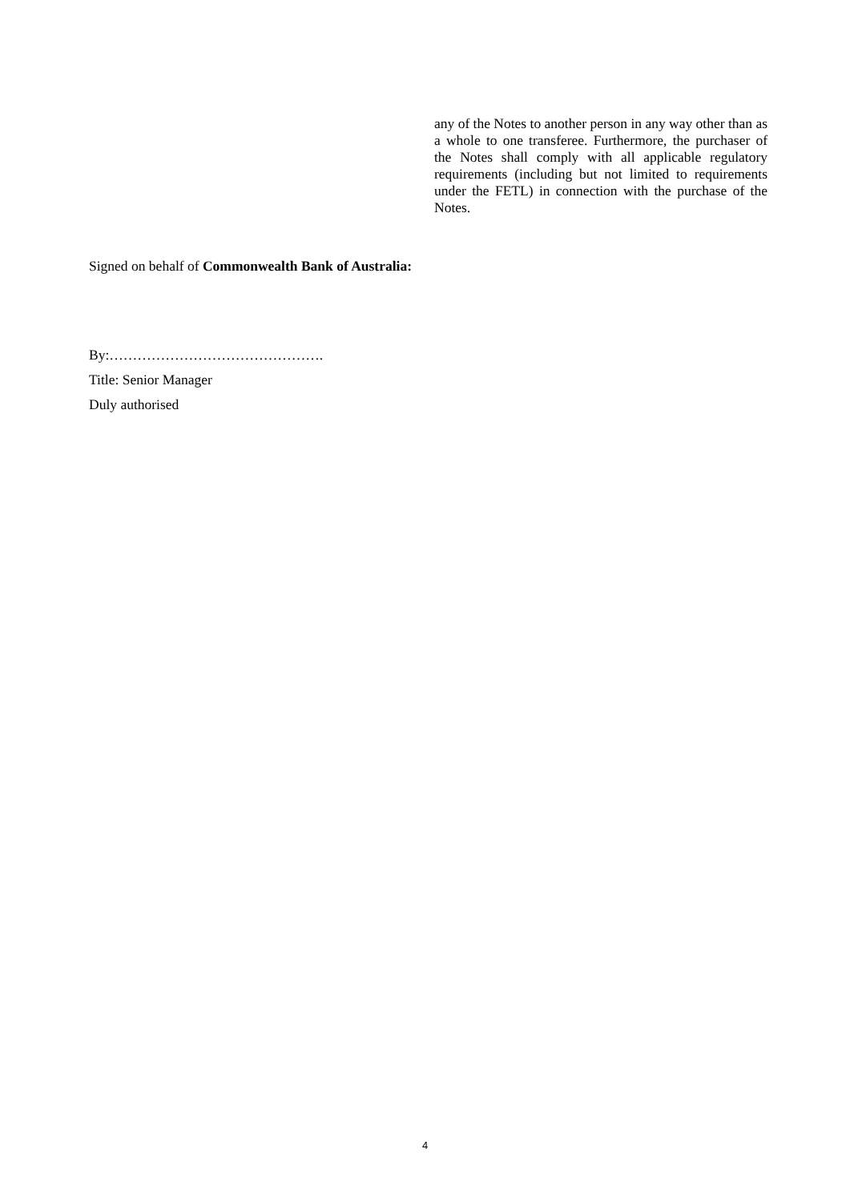any of the Notes to another person in any way other than as a whole to one transferee. Furthermore, the purchaser of the Notes shall comply with all applicable regulatory requirements (including but not limited to requirements under the FETL) in connection with the purchase of the Notes.
Signed on behalf of Commonwealth Bank of Australia:
By:……………………………………….
Title: Senior Manager
Duly authorised
4